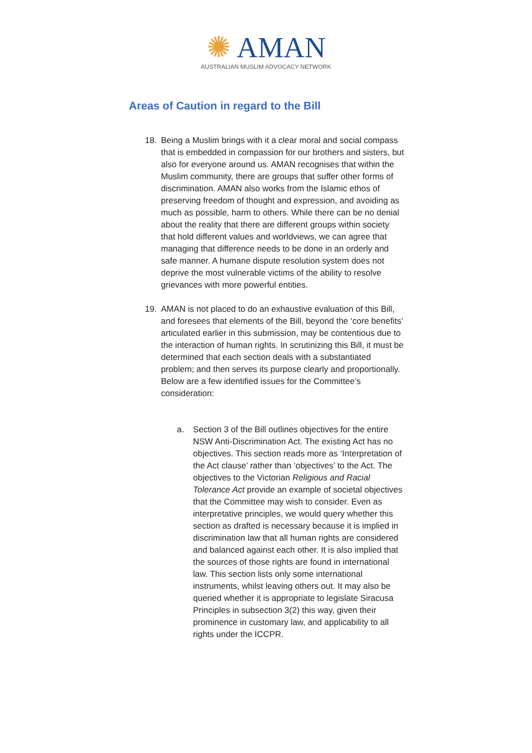✺ AMAN
AUSTRALIAN MUSLIM ADVOCACY NETWORK
Areas of Caution in regard to the Bill
18. Being a Muslim brings with it a clear moral and social compass that is embedded in compassion for our brothers and sisters, but also for everyone around us. AMAN recognises that within the Muslim community, there are groups that suffer other forms of discrimination. AMAN also works from the Islamic ethos of preserving freedom of thought and expression, and avoiding as much as possible, harm to others. While there can be no denial about the reality that there are different groups within society that hold different values and worldviews, we can agree that managing that difference needs to be done in an orderly and safe manner. A humane dispute resolution system does not deprive the most vulnerable victims of the ability to resolve grievances with more powerful entities.
19. AMAN is not placed to do an exhaustive evaluation of this Bill, and foresees that elements of the Bill, beyond the ‘core benefits’ articulated earlier in this submission, may be contentious due to the interaction of human rights. In scrutinizing this Bill, it must be determined that each section deals with a substantiated problem; and then serves its purpose clearly and proportionally. Below are a few identified issues for the Committee’s consideration:
a. Section 3 of the Bill outlines objectives for the entire NSW Anti-Discrimination Act. The existing Act has no objectives. This section reads more as ‘Interpretation of the Act clause’ rather than ‘objectives’ to the Act. The objectives to the Victorian Religious and Racial Tolerance Act provide an example of societal objectives that the Committee may wish to consider. Even as interpretative principles, we would query whether this section as drafted is necessary because it is implied in discrimination law that all human rights are considered and balanced against each other. It is also implied that the sources of those rights are found in international law. This section lists only some international instruments, whilst leaving others out. It may also be queried whether it is appropriate to legislate Siracusa Principles in subsection 3(2) this way, given their prominence in customary law, and applicability to all rights under the ICCPR.